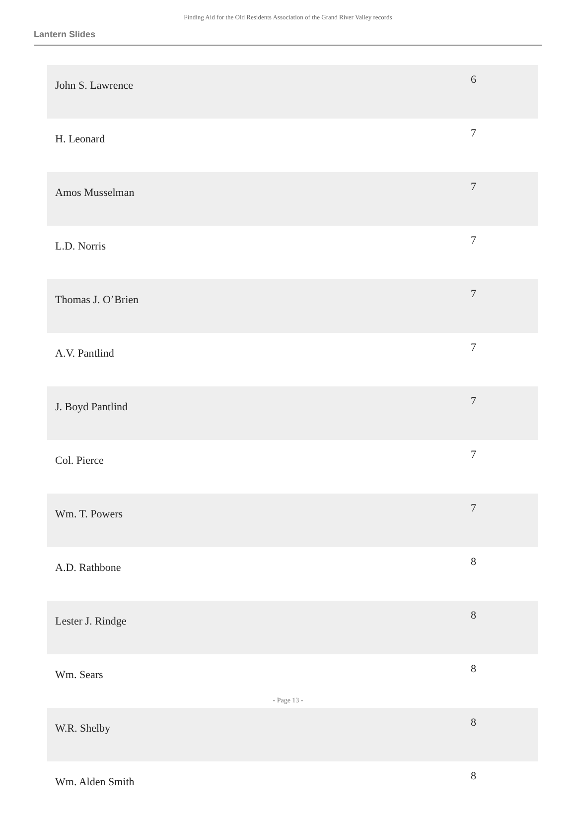Finding Aid for the Old Residents Association of the Grand River Valley records
Lantern Slides
| John S. Lawrence | 6 |
| H. Leonard | 7 |
| Amos Musselman | 7 |
| L.D. Norris | 7 |
| Thomas J. O’Brien | 7 |
| A.V. Pantlind | 7 |
| J. Boyd Pantlind | 7 |
| Col. Pierce | 7 |
| Wm. T. Powers | 7 |
| A.D. Rathbone | 8 |
| Lester J. Rindge | 8 |
| Wm. Sears | 8 |
| W.R. Shelby | 8 |
| Wm. Alden Smith | 8 |
- Page 13 -